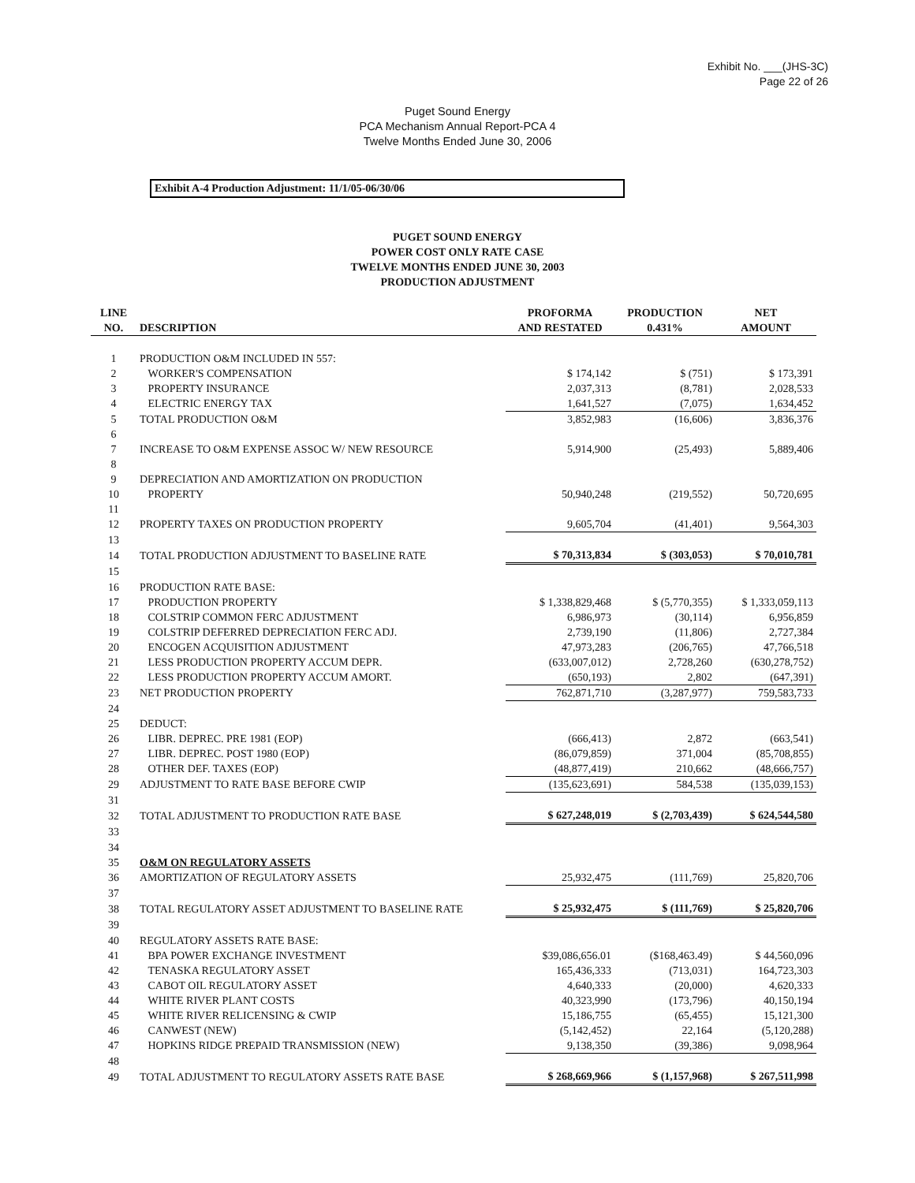Exhibit No. ___(JHS-3C)
Page 22 of 26
Puget Sound Energy
PCA Mechanism Annual Report-PCA 4
Twelve Months Ended June 30, 2006
Exhibit A-4 Production Adjustment: 11/1/05-06/30/06
PUGET SOUND ENERGY
POWER COST ONLY RATE CASE
TWELVE MONTHS ENDED JUNE 30, 2003
PRODUCTION ADJUSTMENT
| LINE NO. | DESCRIPTION | PROFORMA AND RESTATED | PRODUCTION 0.431% | NET AMOUNT |
| --- | --- | --- | --- | --- |
| 1 | PRODUCTION O&M INCLUDED IN 557: | | | |
| 2 | WORKER'S COMPENSATION | $ 174,142 | $ (751) | $ 173,391 |
| 3 | PROPERTY INSURANCE | 2,037,313 | (8,781) | 2,028,533 |
| 4 | ELECTRIC ENERGY TAX | 1,641,527 | (7,075) | 1,634,452 |
| 5 | TOTAL PRODUCTION O&M | 3,852,983 | (16,606) | 3,836,376 |
| 6 | | | | |
| 7 | INCREASE TO O&M EXPENSE ASSOC W/ NEW RESOURCE | 5,914,900 | (25,493) | 5,889,406 |
| 8 | | | | |
| 9 | DEPRECIATION AND AMORTIZATION ON PRODUCTION | | | |
| 10 | PROPERTY | 50,940,248 | (219,552) | 50,720,695 |
| 11 | | | | |
| 12 | PROPERTY TAXES ON PRODUCTION PROPERTY | 9,605,704 | (41,401) | 9,564,303 |
| 13 | | | | |
| 14 | TOTAL PRODUCTION ADJUSTMENT TO BASELINE RATE | $ 70,313,834 | $ (303,053) | $ 70,010,781 |
| 15 | | | | |
| 16 | PRODUCTION RATE BASE: | | | |
| 17 | PRODUCTION PROPERTY | $ 1,338,829,468 | $ (5,770,355) | $ 1,333,059,113 |
| 18 | COLSTRIP COMMON FERC ADJUSTMENT | 6,986,973 | (30,114) | 6,956,859 |
| 19 | COLSTRIP DEFERRED DEPRECIATION FERC ADJ. | 2,739,190 | (11,806) | 2,727,384 |
| 20 | ENCOGEN ACQUISITION ADJUSTMENT | 47,973,283 | (206,765) | 47,766,518 |
| 21 | LESS PRODUCTION PROPERTY ACCUM DEPR. | (633,007,012) | 2,728,260 | (630,278,752) |
| 22 | LESS PRODUCTION PROPERTY ACCUM AMORT. | (650,193) | 2,802 | (647,391) |
| 23 | NET PRODUCTION PROPERTY | 762,871,710 | (3,287,977) | 759,583,733 |
| 24 | | | | |
| 25 | DEDUCT: | | | |
| 26 | LIBR. DEPREC. PRE 1981 (EOP) | (666,413) | 2,872 | (663,541) |
| 27 | LIBR. DEPREC. POST 1980 (EOP) | (86,079,859) | 371,004 | (85,708,855) |
| 28 | OTHER DEF. TAXES (EOP) | (48,877,419) | 210,662 | (48,666,757) |
| 29 | ADJUSTMENT TO RATE BASE BEFORE CWIP | (135,623,691) | 584,538 | (135,039,153) |
| 31 | | | | |
| 32 | TOTAL ADJUSTMENT TO PRODUCTION RATE BASE | $ 627,248,019 | $ (2,703,439) | $ 624,544,580 |
| 33 | | | | |
| 34 | | | | |
| 35 | O&M ON REGULATORY ASSETS | | | |
| 36 | AMORTIZATION OF REGULATORY ASSETS | 25,932,475 | (111,769) | 25,820,706 |
| 37 | | | | |
| 38 | TOTAL REGULATORY ASSET ADJUSTMENT TO BASELINE RATE | $ 25,932,475 | $ (111,769) | $ 25,820,706 |
| 39 | | | | |
| 40 | REGULATORY ASSETS RATE BASE: | | | |
| 41 | BPA POWER EXCHANGE INVESTMENT | $39,086,656.01 | ($168,463.49) | $ 44,560,096 |
| 42 | TENASKA REGULATORY ASSET | 165,436,333 | (713,031) | 164,723,303 |
| 43 | CABOT OIL REGULATORY ASSET | 4,640,333 | (20,000) | 4,620,333 |
| 44 | WHITE RIVER PLANT COSTS | 40,323,990 | (173,796) | 40,150,194 |
| 45 | WHITE RIVER RELICENSING & CWIP | 15,186,755 | (65,455) | 15,121,300 |
| 46 | CANWEST (NEW) | (5,142,452) | 22,164 | (5,120,288) |
| 47 | HOPKINS RIDGE PREPAID TRANSMISSION (NEW) | 9,138,350 | (39,386) | 9,098,964 |
| 48 | | | | |
| 49 | TOTAL ADJUSTMENT TO REGULATORY ASSETS RATE BASE | $ 268,669,966 | $ (1,157,968) | $ 267,511,998 |